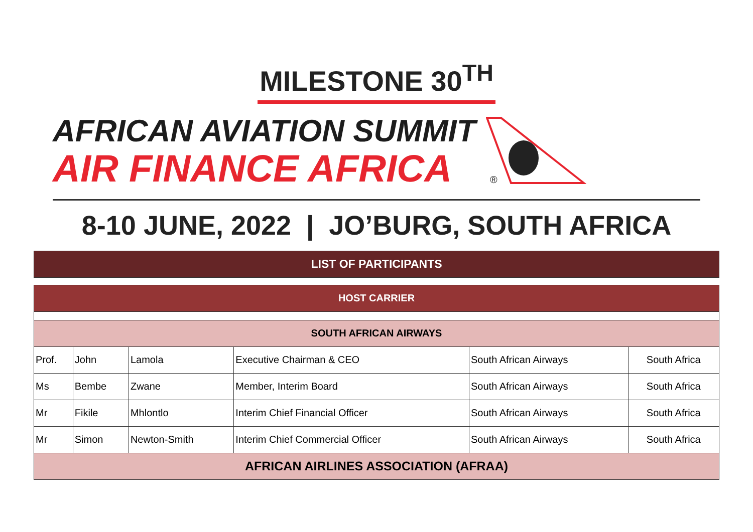MILESTONE 30<sup>TH</sup>
AFRICAN AVIATION SUMMIT
AIR FINANCE AFRICA
®
8-10 JUNE, 2022 | JO’BURG, SOUTH AFRICA
| LIST OF PARTICIPANTS | | | | | |
| HOST CARRIER | | | | | |
| SOUTH AFRICAN AIRWAYS | | | | | |
| Prof. | John | Lamola | Executive Chairman & CEO | South African Airways | South Africa |
| Ms | Bembe | Zwane | Member, Interim Board | South African Airways | South Africa |
| Mr | Fikile | Mhlontlo | Interim Chief Financial Officer | South African Airways | South Africa |
| Mr | Simon | Newton-Smith | Interim Chief Commercial Officer | South African Airways | South Africa |
| AFRICAN AIRLINES ASSOCIATION (AFRAA) | | | | | |